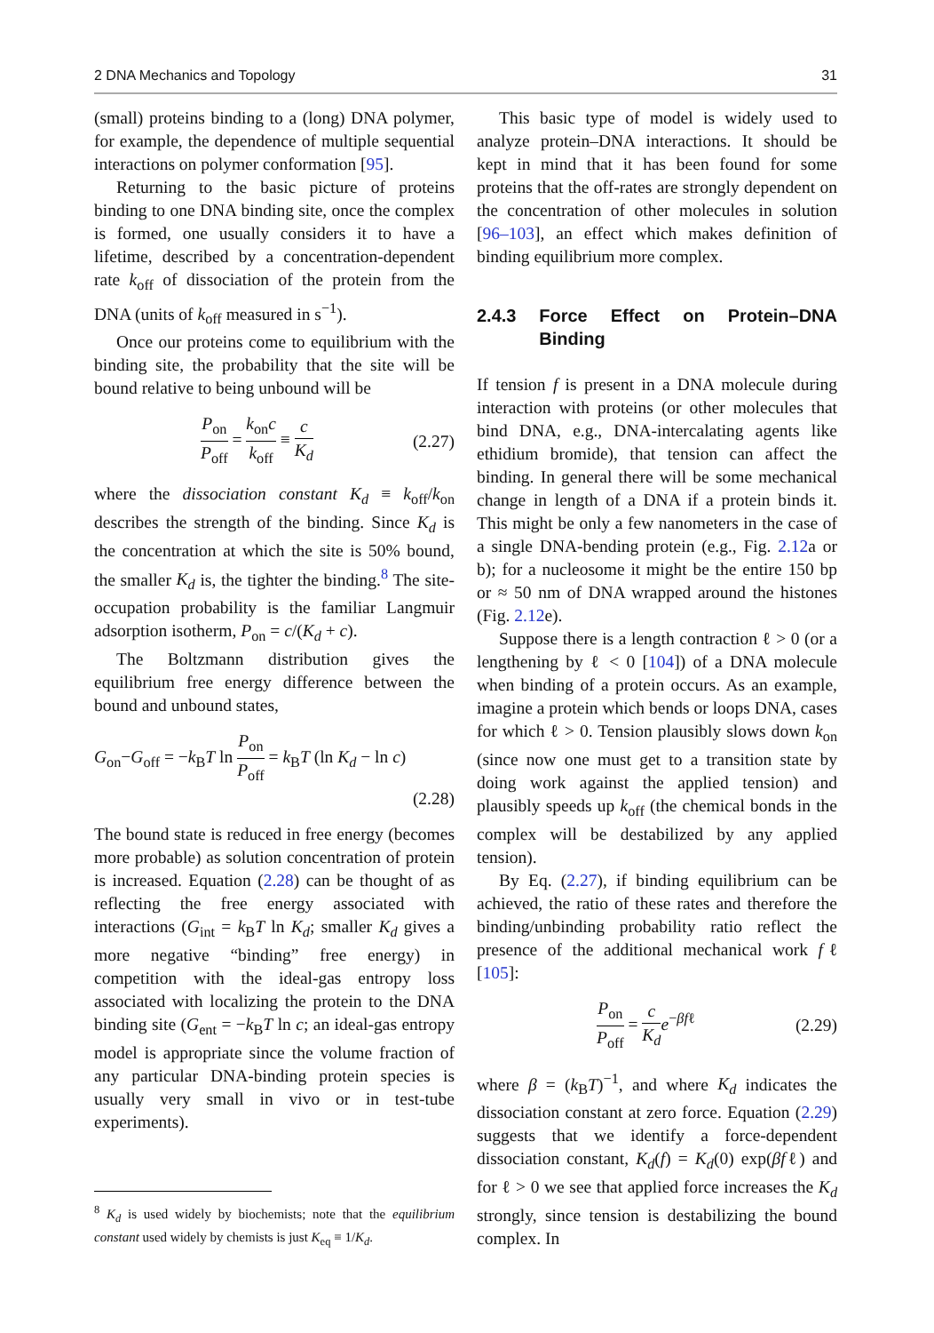2 DNA Mechanics and Topology 31
(small) proteins binding to a (long) DNA polymer, for example, the dependence of multiple sequential interactions on polymer conformation [95].
Returning to the basic picture of proteins binding to one DNA binding site, once the complex is formed, one usually considers it to have a lifetime, described by a concentration-dependent rate k<sub>off</sub> of dissociation of the protein from the DNA (units of k<sub>off</sub> measured in s<sup>−1</sup>).
Once our proteins come to equilibrium with the binding site, the probability that the site will be bound relative to being unbound will be
P<sub>on</sub> P<sub>off</sub> = k<sub>on</sub>c k<sub>off</sub> ≡ c K<sub>d</sub> (2.27)
where the dissociation constant K<sub>d</sub> ≡ k<sub>off</sub>/k<sub>on</sub> describes the strength of the binding. Since K<sub>d</sub> is the concentration at which the site is 50% bound, the smaller K<sub>d</sub> is, the tighter the binding.<sup>8</sup> The site-occupation probability is the familiar Langmuir adsorption isotherm, P<sub>on</sub> = c/(K<sub>d</sub> + c).
The Boltzmann distribution gives the equilibrium free energy difference between the bound and unbound states,
G<sub>on</sub>−G<sub>off</sub> = −k<sub>B</sub>T ln P<sub>on</sub> P<sub>off</sub> = k<sub>B</sub>T (ln K<sub>d</sub> − ln c)
(2.28)
The bound state is reduced in free energy (becomes more probable) as solution concentration of protein is increased. Equation (2.28) can be thought of as reflecting the free energy associated with interactions (G<sub>int</sub> = k<sub>B</sub>T ln K<sub>d</sub>; smaller K<sub>d</sub> gives a more negative “binding” free energy) in competition with the ideal-gas entropy loss associated with localizing the protein to the DNA binding site (G<sub>ent</sub> = −k<sub>B</sub>T ln c; an ideal-gas entropy model is appropriate since the volume fraction of any particular DNA-binding protein species is usually very small in vivo or in test-tube experiments).
<sup>8</sup> K<sub>d</sub> is used widely by biochemists; note that the equilibrium constant used widely by chemists is just K<sub>eq</sub> ≡ 1/K<sub>d</sub>.
This basic type of model is widely used to analyze protein–DNA interactions. It should be kept in mind that it has been found for some proteins that the off-rates are strongly dependent on the concentration of other molecules in solution [96–103], an effect which makes definition of binding equilibrium more complex.
2.4.3 Force Effect on Protein–DNA Binding
If tension f is present in a DNA molecule during interaction with proteins (or other molecules that bind DNA, e.g., DNA-intercalating agents like ethidium bromide), that tension can affect the binding. In general there will be some mechanical change in length of a DNA if a protein binds it. This might be only a few nanometers in the case of a single DNA-bending protein (e.g., Fig. 2.12a or b); for a nucleosome it might be the entire 150 bp or ≈ 50 nm of DNA wrapped around the histones (Fig. 2.12e).
Suppose there is a length contraction ℓ > 0 (or a lengthening by ℓ < 0 [104]) of a DNA molecule when binding of a protein occurs. As an example, imagine a protein which bends or loops DNA, cases for which ℓ > 0. Tension plausibly slows down k<sub>on</sub> (since now one must get to a transition state by doing work against the applied tension) and plausibly speeds up k<sub>off</sub> (the chemical bonds in the complex will be destabilized by any applied tension).
By Eq. (2.27), if binding equilibrium can be achieved, the ratio of these rates and therefore the binding/unbinding probability ratio reflect the presence of the additional mechanical work fℓ [105]:
P<sub>on</sub> P<sub>off</sub> = c K<sub>d</sub> e<sup>−βfℓ</sup> (2.29)
where β = (k<sub>B</sub>T)<sup>−1</sup>, and where K<sub>d</sub> indicates the dissociation constant at zero force. Equation (2.29) suggests that we identify a force-dependent dissociation constant, K<sub>d</sub>(f) = K<sub>d</sub>(0) exp(βfℓ) and for ℓ > 0 we see that applied force increases the K<sub>d</sub> strongly, since tension is destabilizing the bound complex. In